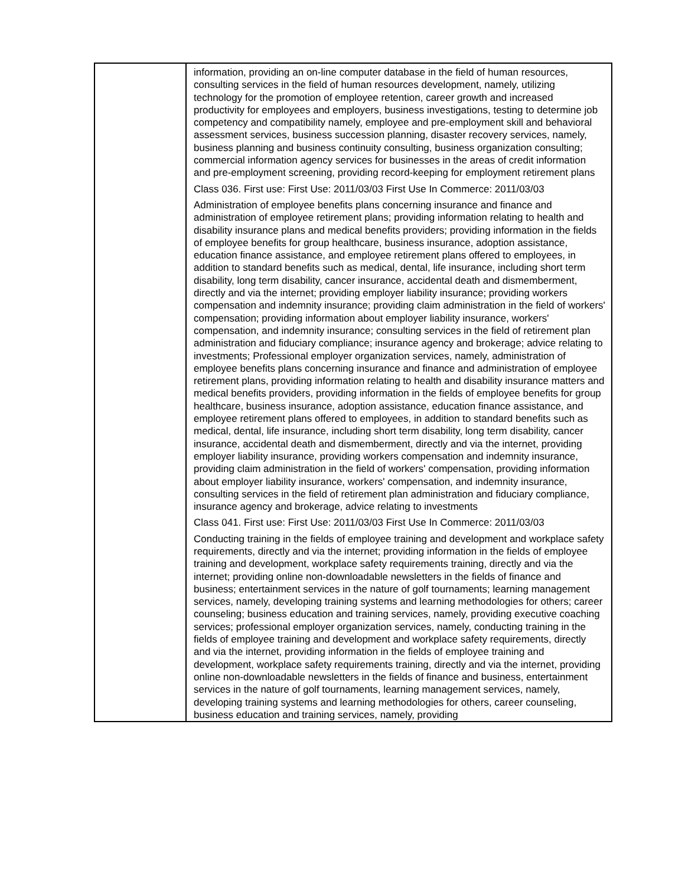| | information, providing an on-line computer database in the field of human resources, consulting services in the field of human resources development, namely, utilizing technology for the promotion of employee retention, career growth and increased productivity for employees and employers, business investigations, testing to determine job competency and compatibility namely, employee and pre-employment skill and behavioral assessment services, business succession planning, disaster recovery services, namely, business planning and business continuity consulting, business organization consulting; commercial information agency services for businesses in the areas of credit information and pre-employment screening, providing record-keeping for employment retirement plans Class 036. First use: First Use: 2011/03/03 First Use In Commerce: 2011/03/03 Administration of employee benefits plans concerning insurance and finance and administration of employee retirement plans; providing information relating to health and disability insurance plans and medical benefits providers; providing information in the fields of employee benefits for group healthcare, business insurance, adoption assistance, education finance assistance, and employee retirement plans offered to employees, in addition to standard benefits such as medical, dental, life insurance, including short term disability, long term disability, cancer insurance, accidental death and dismemberment, directly and via the internet; providing employer liability insurance; providing workers compensation and indemnity insurance; providing claim administration in the field of workers' compensation; providing information about employer liability insurance, workers' compensation, and indemnity insurance; consulting services in the field of retirement plan administration and fiduciary compliance; insurance agency and brokerage; advice relating to investments; Professional employer organization services, namely, administration of employee benefits plans concerning insurance and finance and administration of employee retirement plans, providing information relating to health and disability insurance matters and medical benefits providers, providing information in the fields of employee benefits for group healthcare, business insurance, adoption assistance, education finance assistance, and employee retirement plans offered to employees, in addition to standard benefits such as medical, dental, life insurance, including short term disability, long term disability, cancer insurance, accidental death and dismemberment, directly and via the internet, providing employer liability insurance, providing workers compensation and indemnity insurance, providing claim administration in the field of workers' compensation, providing information about employer liability insurance, workers' compensation, and indemnity insurance, consulting services in the field of retirement plan administration and fiduciary compliance, insurance agency and brokerage, advice relating to investments Class 041. First use: First Use: 2011/03/03 First Use In Commerce: 2011/03/03 Conducting training in the fields of employee training and development and workplace safety requirements, directly and via the internet; providing information in the fields of employee training and development, workplace safety requirements training, directly and via the internet; providing online non-downloadable newsletters in the fields of finance and business; entertainment services in the nature of golf tournaments; learning management services, namely, developing training systems and learning methodologies for others; career counseling; business education and training services, namely, providing executive coaching services; professional employer organization services, namely, conducting training in the fields of employee training and development and workplace safety requirements, directly and via the internet, providing information in the fields of employee training and development, workplace safety requirements training, directly and via the internet, providing online non-downloadable newsletters in the fields of finance and business, entertainment services in the nature of golf tournaments, learning management services, namely, developing training systems and learning methodologies for others, career counseling, business education and training services, namely, providing |